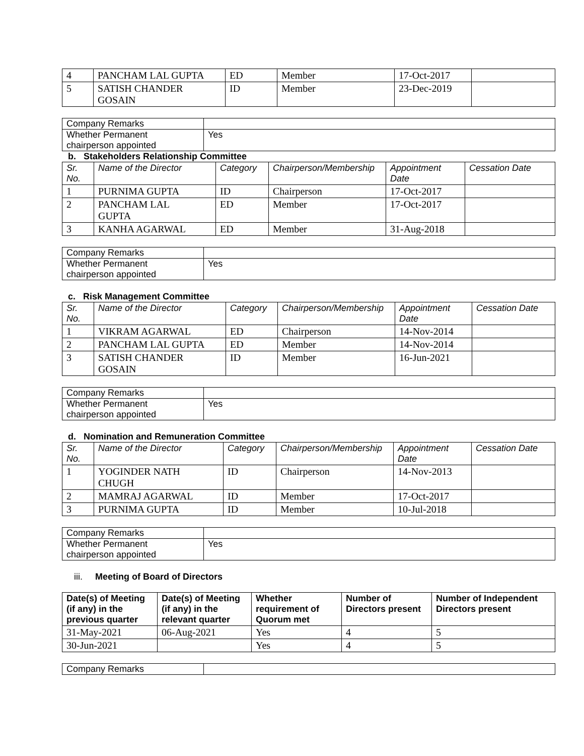| 4 | PANCHAM LAL GUPTA | ED | Member | 17-Oct-2017 | |
| 5 | SATISH CHANDER GOSAIN | ID | Member | 23-Dec-2019 | |
| Company Remarks | |
| Whether Permanent chairperson appointed | Yes |
b. Stakeholders Relationship Committee
| Sr. No. | Name of the Director | Category | Chairperson/Membership | Appointment Date | Cessation Date |
| --- | --- | --- | --- | --- | --- |
| 1 | PURNIMA GUPTA | ID | Chairperson | 17-Oct-2017 | |
| 2 | PANCHAM LAL GUPTA | ED | Member | 17-Oct-2017 | |
| 3 | KANHA AGARWAL | ED | Member | 31-Aug-2018 | |
| Company Remarks | |
| Whether Permanent chairperson appointed | Yes |
c. Risk Management Committee
| Sr. No. | Name of the Director | Category | Chairperson/Membership | Appointment Date | Cessation Date |
| --- | --- | --- | --- | --- | --- |
| 1 | VIKRAM AGARWAL | ED | Chairperson | 14-Nov-2014 | |
| 2 | PANCHAM LAL GUPTA | ED | Member | 14-Nov-2014 | |
| 3 | SATISH CHANDER GOSAIN | ID | Member | 16-Jun-2021 | |
| Company Remarks | |
| Whether Permanent chairperson appointed | Yes |
d. Nomination and Remuneration Committee
| Sr. No. | Name of the Director | Category | Chairperson/Membership | Appointment Date | Cessation Date |
| --- | --- | --- | --- | --- | --- |
| 1 | YOGINDER NATH CHUGH | ID | Chairperson | 14-Nov-2013 | |
| 2 | MAMRAJ AGARWAL | ID | Member | 17-Oct-2017 | |
| 3 | PURNIMA GUPTA | ID | Member | 10-Jul-2018 | |
| Company Remarks | |
| Whether Permanent chairperson appointed | Yes |
iii. Meeting of Board of Directors
| Date(s) of Meeting (if any) in the previous quarter | Date(s) of Meeting (if any) in the relevant quarter | Whether requirement of Quorum met | Number of Directors present | Number of Independent Directors present |
| --- | --- | --- | --- | --- |
| 31-May-2021 | 06-Aug-2021 | Yes | 4 | 5 |
| 30-Jun-2021 | | Yes | 4 | 5 |
| Company Remarks | |